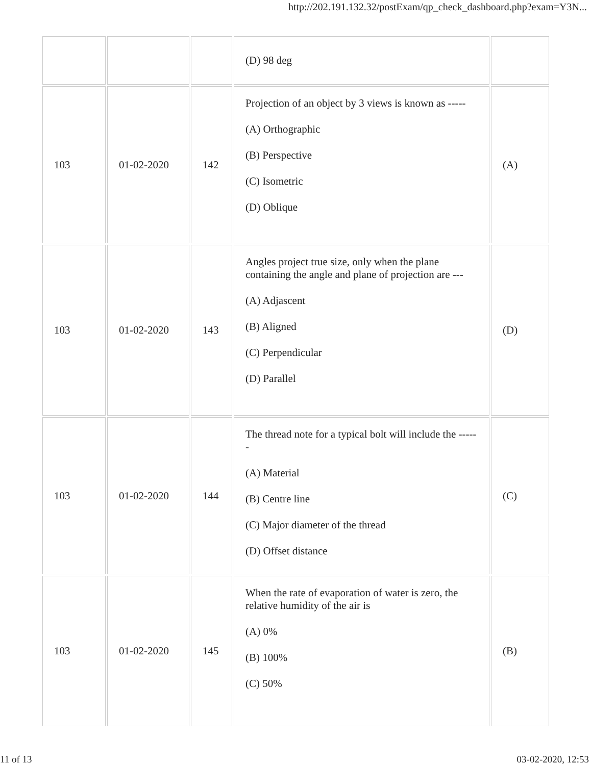http://202.191.132.32/postExam/qp_check_dashboard.php?exam=Y3N...
| | | | (D) 98 deg | |
| 103 | 01-02-2020 | 142 | Projection of an object by 3 views is known as ----- (A) Orthographic (B) Perspective (C) Isometric (D) Oblique | (A) |
| 103 | 01-02-2020 | 143 | Angles project true size, only when the plane containing the angle and plane of projection are --- (A) Adjascent (B) Aligned (C) Perpendicular (D) Parallel | (D) |
| 103 | 01-02-2020 | 144 | The thread note for a typical bolt will include the ------ (A) Material (B) Centre line (C) Major diameter of the thread (D) Offset distance | (C) |
| 103 | 01-02-2020 | 145 | When the rate of evaporation of water is zero, the relative humidity of the air is (A) 0% (B) 100% (C) 50% | (B) |
11 of 13 03-02-2020, 12:53